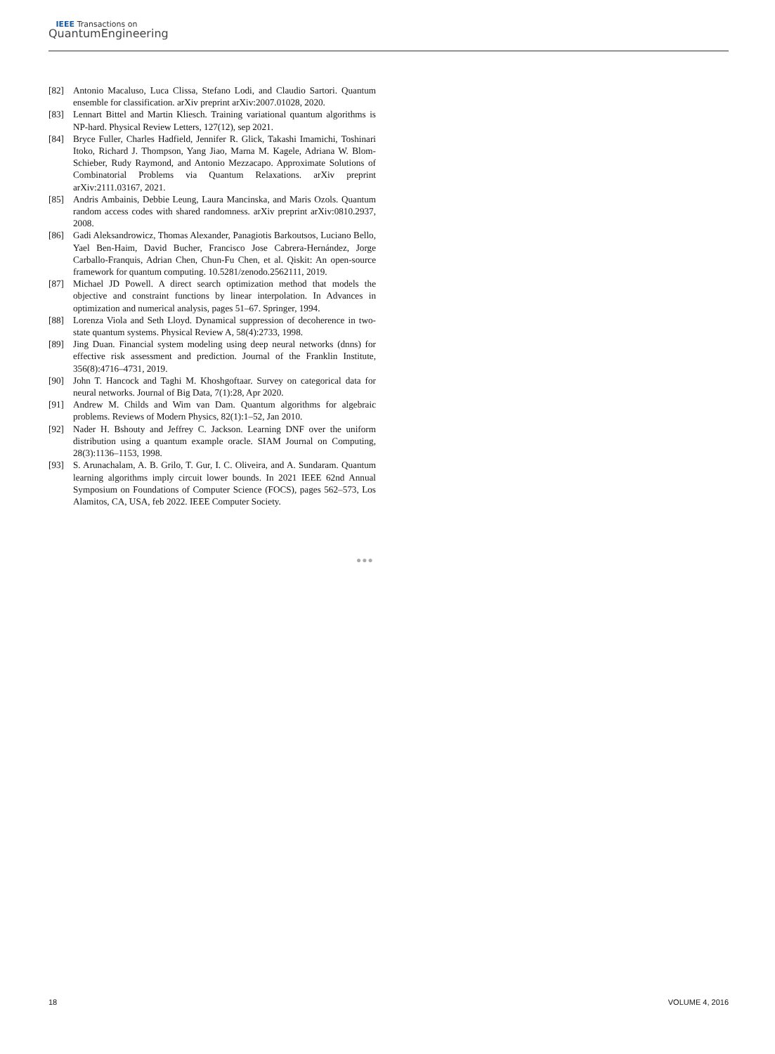IEEE Transactions on
QuantumEngineering
[82] Antonio Macaluso, Luca Clissa, Stefano Lodi, and Claudio Sartori. Quantum ensemble for classification. arXiv preprint arXiv:2007.01028, 2020.
[83] Lennart Bittel and Martin Kliesch. Training variational quantum algorithms is NP-hard. Physical Review Letters, 127(12), sep 2021.
[84] Bryce Fuller, Charles Hadfield, Jennifer R. Glick, Takashi Imamichi, Toshinari Itoko, Richard J. Thompson, Yang Jiao, Marna M. Kagele, Adriana W. Blom-Schieber, Rudy Raymond, and Antonio Mezzacapo. Approximate Solutions of Combinatorial Problems via Quantum Relaxations. arXiv preprint arXiv:2111.03167, 2021.
[85] Andris Ambainis, Debbie Leung, Laura Mancinska, and Maris Ozols. Quantum random access codes with shared randomness. arXiv preprint arXiv:0810.2937, 2008.
[86] Gadi Aleksandrowicz, Thomas Alexander, Panagiotis Barkoutsos, Luciano Bello, Yael Ben-Haim, David Bucher, Francisco Jose Cabrera-Hernández, Jorge Carballo-Franquis, Adrian Chen, Chun-Fu Chen, et al. Qiskit: An open-source framework for quantum computing. 10.5281/zenodo.2562111, 2019.
[87] Michael JD Powell. A direct search optimization method that models the objective and constraint functions by linear interpolation. In Advances in optimization and numerical analysis, pages 51–67. Springer, 1994.
[88] Lorenza Viola and Seth Lloyd. Dynamical suppression of decoherence in two-state quantum systems. Physical Review A, 58(4):2733, 1998.
[89] Jing Duan. Financial system modeling using deep neural networks (dnns) for effective risk assessment and prediction. Journal of the Franklin Institute, 356(8):4716–4731, 2019.
[90] John T. Hancock and Taghi M. Khoshgoftaar. Survey on categorical data for neural networks. Journal of Big Data, 7(1):28, Apr 2020.
[91] Andrew M. Childs and Wim van Dam. Quantum algorithms for algebraic problems. Reviews of Modern Physics, 82(1):1–52, Jan 2010.
[92] Nader H. Bshouty and Jeffrey C. Jackson. Learning DNF over the uniform distribution using a quantum example oracle. SIAM Journal on Computing, 28(3):1136–1153, 1998.
[93] S. Arunachalam, A. B. Grilo, T. Gur, I. C. Oliveira, and A. Sundaram. Quantum learning algorithms imply circuit lower bounds. In 2021 IEEE 62nd Annual Symposium on Foundations of Computer Science (FOCS), pages 562–573, Los Alamitos, CA, USA, feb 2022. IEEE Computer Society.
●●●
18 VOLUME 4, 2016